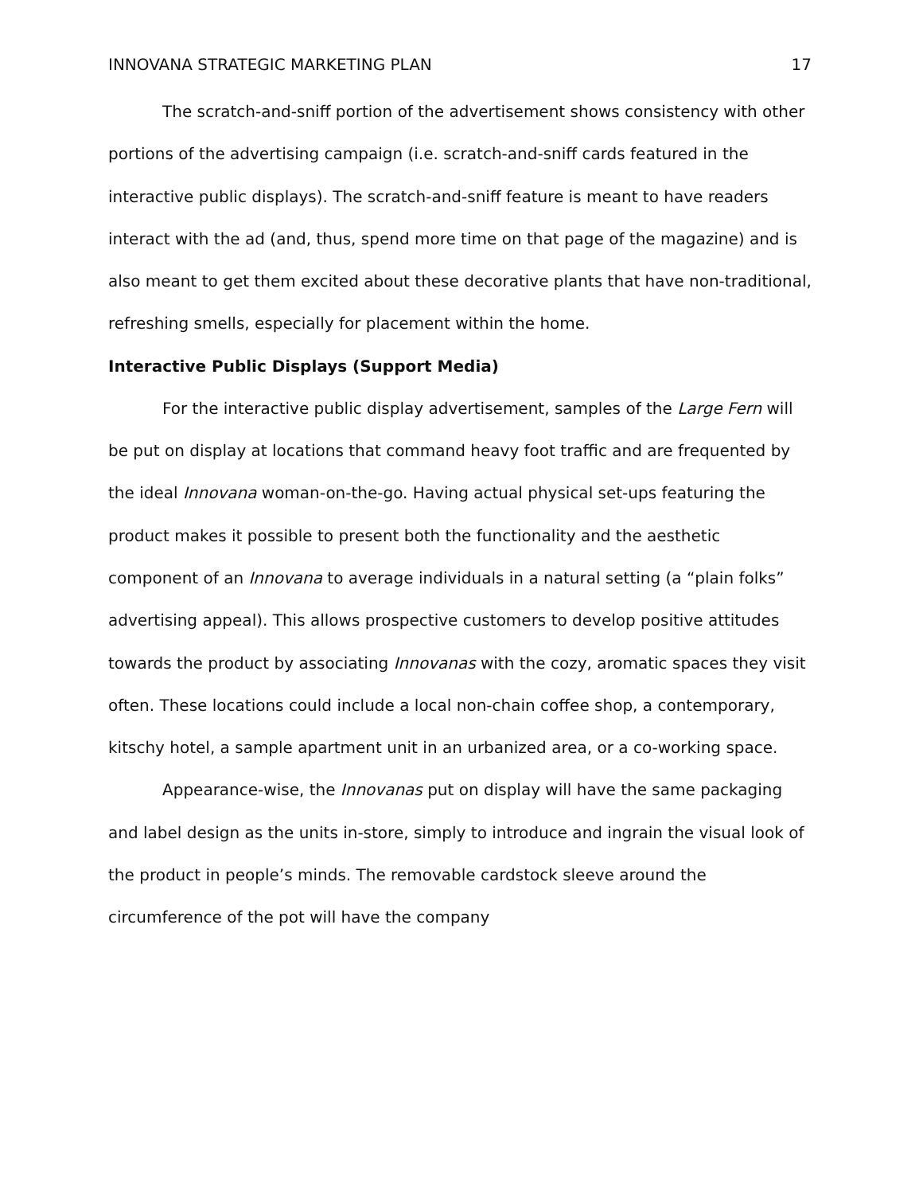INNOVANA STRATEGIC MARKETING PLAN 17
The scratch-and-sniff portion of the advertisement shows consistency with other portions of the advertising campaign (i.e. scratch-and-sniff cards featured in the interactive public displays). The scratch-and-sniff feature is meant to have readers interact with the ad (and, thus, spend more time on that page of the magazine) and is also meant to get them excited about these decorative plants that have non-traditional, refreshing smells, especially for placement within the home.
Interactive Public Displays (Support Media)
For the interactive public display advertisement, samples of the Large Fern will be put on display at locations that command heavy foot traffic and are frequented by the ideal Innovana woman-on-the-go. Having actual physical set-ups featuring the product makes it possible to present both the functionality and the aesthetic component of an Innovana to average individuals in a natural setting (a “plain folks” advertising appeal). This allows prospective customers to develop positive attitudes towards the product by associating Innovanas with the cozy, aromatic spaces they visit often. These locations could include a local non-chain coffee shop, a contemporary, kitschy hotel, a sample apartment unit in an urbanized area, or a co-working space.
Appearance-wise, the Innovanas put on display will have the same packaging and label design as the units in-store, simply to introduce and ingrain the visual look of the product in people’s minds. The removable cardstock sleeve around the circumference of the pot will have the company